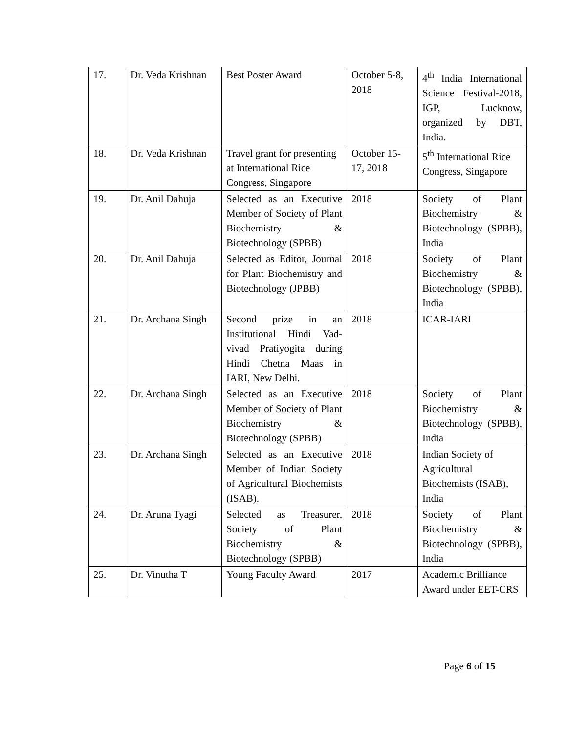| 17. | Dr. Veda Krishnan | Best Poster Award | October 5-8, 2018 | 4<sup>th</sup> India International Science Festival-2018, IGP, Lucknow, organized by DBT, India. |
| 18. | Dr. Veda Krishnan | Travel grant for presenting at International Rice Congress, Singapore | October 15-17, 2018 | 5<sup>th</sup> International Rice Congress, Singapore |
| 19. | Dr. Anil Dahuja | Selected as an Executive Member of Society of Plant Biochemistry & Biotechnology (SPBB) | 2018 | Society of Plant Biochemistry & Biotechnology (SPBB), India |
| 20. | Dr. Anil Dahuja | Selected as Editor, Journal for Plant Biochemistry and Biotechnology (JPBB) | 2018 | Society of Plant Biochemistry & Biotechnology (SPBB), India |
| 21. | Dr. Archana Singh | Second prize in an Institutional Hindi Vad-vivad Pratiyogita during Hindi Chetna Maas in IARI, New Delhi. | 2018 | ICAR-IARI |
| 22. | Dr. Archana Singh | Selected as an Executive Member of Society of Plant Biochemistry & Biotechnology (SPBB) | 2018 | Society of Plant Biochemistry & Biotechnology (SPBB), India |
| 23. | Dr. Archana Singh | Selected as an Executive Member of Indian Society of Agricultural Biochemists (ISAB). | 2018 | Indian Society of Agricultural Biochemists (ISAB), India |
| 24. | Dr. Aruna Tyagi | Selected as Treasurer, Society of Plant Biochemistry & Biotechnology (SPBB) | 2018 | Society of Plant Biochemistry & Biotechnology (SPBB), India |
| 25. | Dr. Vinutha T | Young Faculty Award | 2017 | Academic Brilliance Award under EET-CRS |
Page 6 of 15